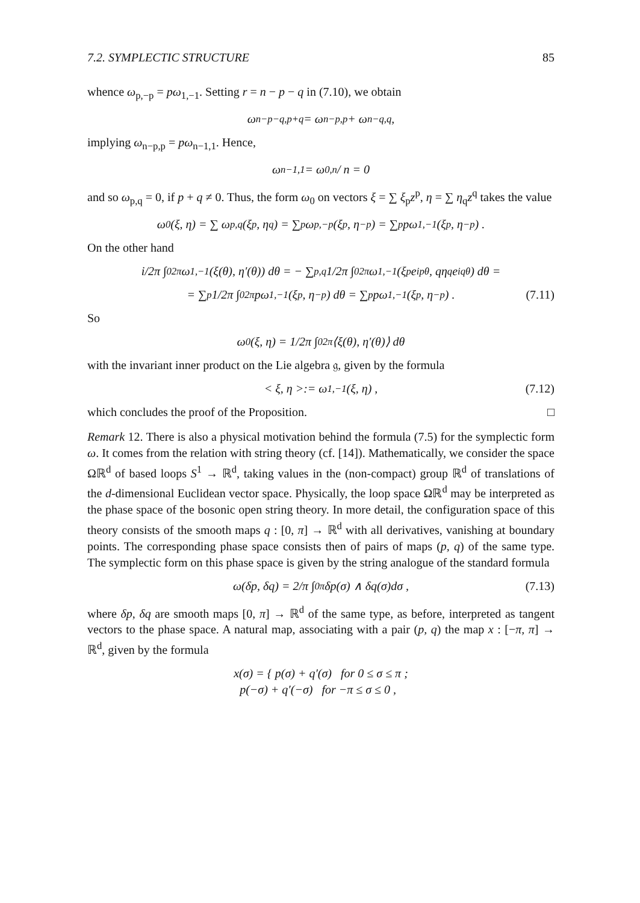7.2. SYMPLECTIC STRUCTURE 85
whence ω<sub>p,−p</sub> = pω<sub>1,−1</sub>. Setting r = n − p − q in (7.10), we obtain
ω<sub>n−p−q,p+q</sub> = ω<sub>n−p,p</sub> + ω<sub>n−q,q</sub> ,
implying ω<sub>n−p,p</sub> = pω<sub>n−1,1</sub>. Hence,
ω<sub>n−1,1</sub> = ω<sub>0,n</sub> / n = 0
and so ω<sub>p,q</sub> = 0, if p + q ≠ 0. Thus, the form ω<sub>0</sub> on vectors ξ = ∑ ξ<sub>p</sub>z<sup>p</sup>, η = ∑ η<sub>q</sub>z<sup>q</sup> takes the value
ω<sub>0</sub>(ξ, η) = ∑ ω<sub>p,q</sub>(ξ<sub>p</sub>, η<sub>q</sub>) = ∑<sub>p</sub> ω<sub>p,−p</sub>(ξ<sub>p</sub>, η<sub>−p</sub>) = ∑<sub>p</sub> pω<sub>1,−1</sub>(ξ<sub>p</sub>, η<sub>−p</sub>) .
On the other hand
i/2π ∫<sub>0</sub><sup>2π</sup> ω<sub>1,−1</sub>(ξ(θ), η′(θ)) dθ = − ∑<sub>p,q</sub> 1/2π ∫<sub>0</sub><sup>2π</sup> ω<sub>1,−1</sub>(ξ<sub>p</sub>e<sup>ipθ</sup>, qη<sub>q</sub>e<sup>iqθ</sup>) dθ =
= ∑<sub>p</sub> 1/2π ∫<sub>0</sub><sup>2π</sup> pω<sub>1,−1</sub>(ξ<sub>p</sub>, η<sub>−p</sub>) dθ = ∑<sub>p</sub> pω<sub>1,−1</sub>(ξ<sub>p</sub>, η<sub>−p</sub>) . (7.11)
So
ω<sub>0</sub>(ξ, η) = 1/2π ∫<sub>0</sub><sup>2π</sup> ⟨ξ(θ), η′(θ)⟩ dθ
with the invariant inner product on the Lie algebra 𝔤, given by the formula
< ξ, η >:= ω<sub>1,−1</sub>(ξ, η) , (7.12)
which concludes the proof of the Proposition. □
Remark 12. There is also a physical motivation behind the formula (7.5) for the symplectic form ω. It comes from the relation with string theory (cf. [14]). Mathematically, we consider the space Ωℝ<sup>d</sup> of based loops S<sup>1</sup> → ℝ<sup>d</sup>, taking values in the (non-compact) group ℝ<sup>d</sup> of translations of the d-dimensional Euclidean vector space. Physically, the loop space Ωℝ<sup>d</sup> may be interpreted as the phase space of the bosonic open string theory. In more detail, the configuration space of this theory consists of the smooth maps q : [0, π] → ℝ<sup>d</sup> with all derivatives, vanishing at boundary points. The corresponding phase space consists then of pairs of maps (p, q) of the same type. The symplectic form on this phase space is given by the string analogue of the standard formula
ω(δp, δq) = 2/π ∫<sub>0</sub><sup>π</sup> δp(σ) ∧ δq(σ)dσ , (7.13)
where δp, δq are smooth maps [0, π] → ℝ<sup>d</sup> of the same type, as before, interpreted as tangent vectors to the phase space. A natural map, associating with a pair (p, q) the map x : [−π, π] → ℝ<sup>d</sup>, given by the formula
x(σ) = { p(σ) + q′(σ) for 0 ≤ σ ≤ π ;
p(−σ) + q′(−σ) for −π ≤ σ ≤ 0 ,